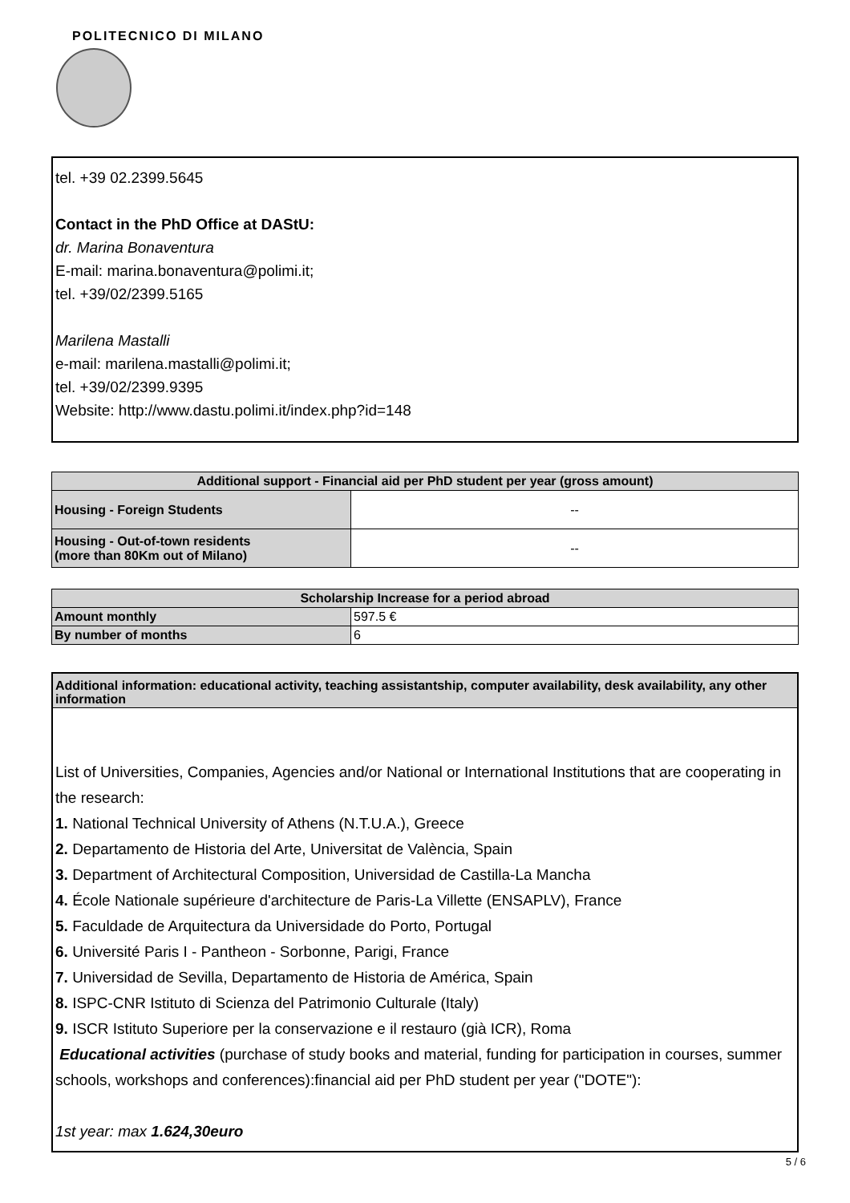POLITECNICO DI MILANO
tel. +39 02.2399.5645
Contact in the PhD Office at DAStU:
dr. Marina Bonaventura
E-mail: marina.bonaventura@polimi.it;
tel. +39/02/2399.5165
Marilena Mastalli
e-mail: marilena.mastalli@polimi.it;
tel. +39/02/2399.9395
Website: http://www.dastu.polimi.it/index.php?id=148
| Additional support - Financial aid per PhD student per year (gross amount) | |
| --- | --- |
| Housing - Foreign Students | -- |
| Housing - Out-of-town residents (more than 80Km out of Milano) | -- |
| Scholarship Increase for a period abroad | |
| --- | --- |
| Amount monthly | 597.5 € |
| By number of months | 6 |
Additional information: educational activity, teaching assistantship, computer availability, desk availability, any other information
List of Universities, Companies, Agencies and/or National or International Institutions that are cooperating in the research:
1. National Technical University of Athens (N.T.U.A.), Greece
2. Departamento de Historia del Arte, Universitat de València, Spain
3. Department of Architectural Composition, Universidad de Castilla-La Mancha
4. École Nationale supérieure d'architecture de Paris-La Villette (ENSAPLV), France
5. Faculdade de Arquitectura da Universidade do Porto, Portugal
6. Université Paris I - Pantheon - Sorbonne, Parigi, France
7. Universidad de Sevilla, Departamento de Historia de América, Spain
8. ISPC-CNR Istituto di Scienza del Patrimonio Culturale (Italy)
9. ISCR Istituto Superiore per la conservazione e il restauro (già ICR), Roma
Educational activities (purchase of study books and material, funding for participation in courses, summer schools, workshops and conferences):financial aid per PhD student per year ("DOTE"):
1st year: max 1.624,30euro
5 / 6